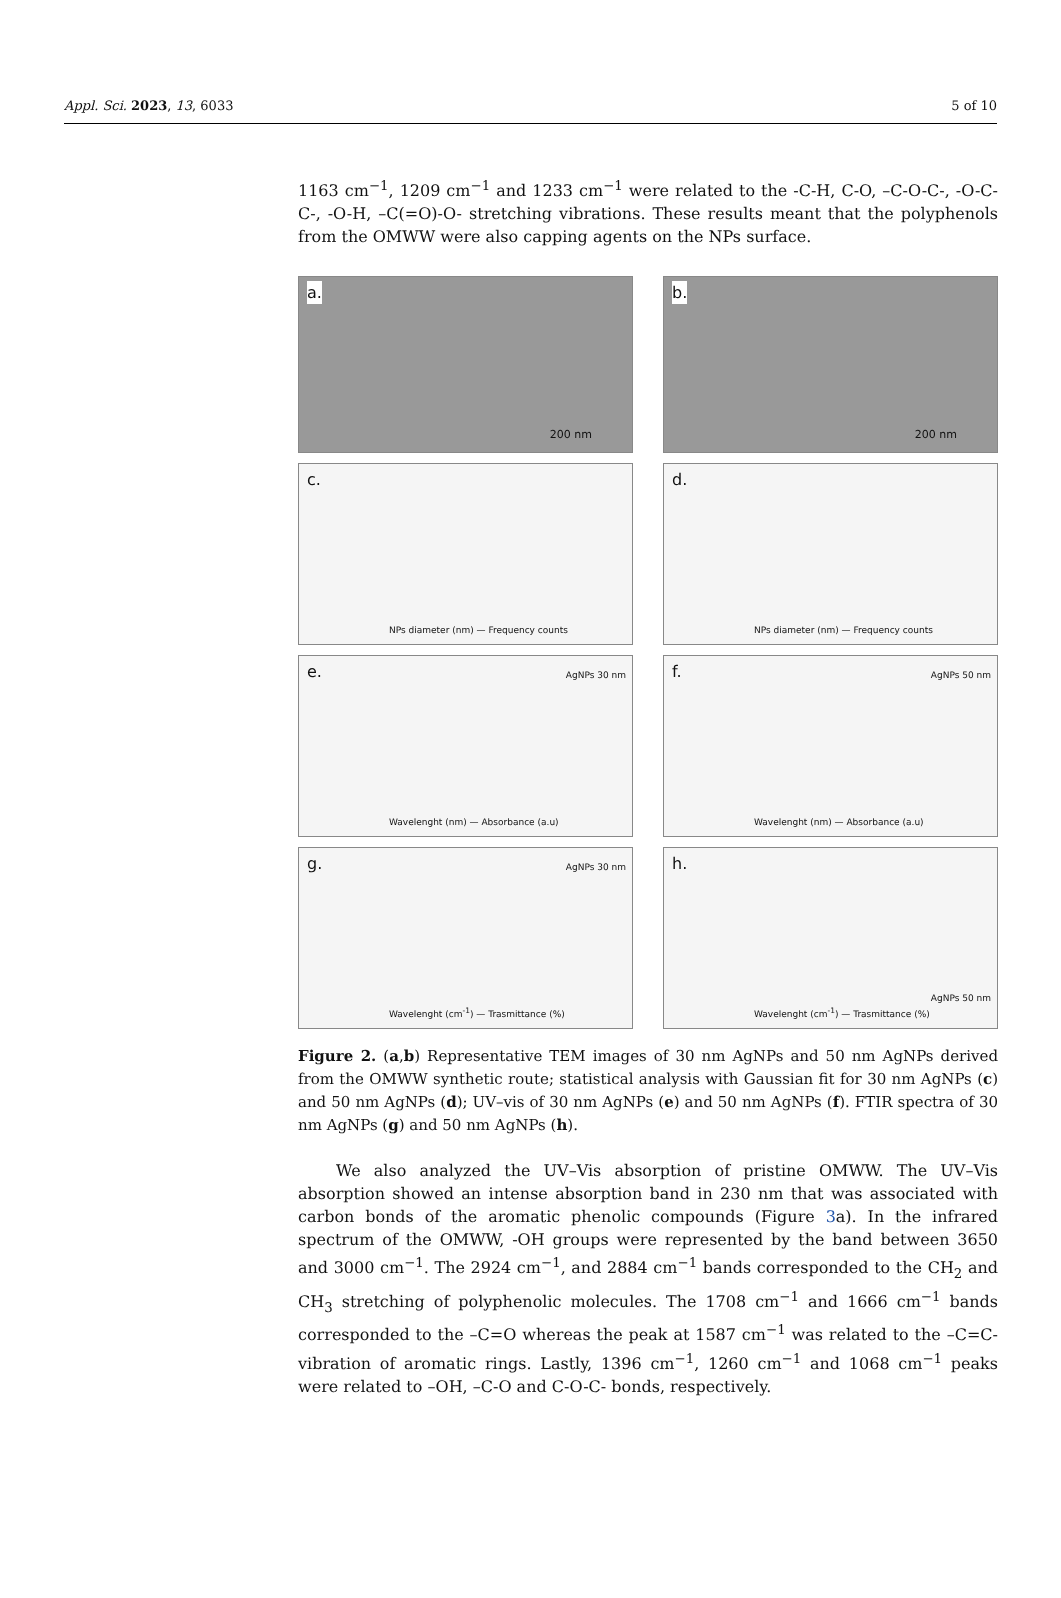Appl. Sci. 2023, 13, 6033 5 of 10
1163 cm<sup>−1</sup>, 1209 cm<sup>−1</sup> and 1233 cm<sup>−1</sup> were related to the -C-H, C-O, –C-O-C-, -O-C-C-, -O-H, –C(=O)-O- stretching vibrations. These results meant that the polyphenols from the OMWW were also capping agents on the NPs surface.
a.
200 nm
b.
200 nm
c.
NPs diameter (nm) — Frequency counts
d.
NPs diameter (nm) — Frequency counts
e. AgNPs 30 nm
Wavelenght (nm) — Absorbance (a.u)
f. AgNPs 50 nm
Wavelenght (nm) — Absorbance (a.u)
g. AgNPs 30 nm
Wavelenght (cm<sup>-1</sup>) — Trasmittance (%)
h.
AgNPs 50 nm
Wavelenght (cm<sup>-1</sup>) — Trasmittance (%)
Figure 2. (a,b) Representative TEM images of 30 nm AgNPs and 50 nm AgNPs derived from the OMWW synthetic route; statistical analysis with Gaussian fit for 30 nm AgNPs (c) and 50 nm AgNPs (d); UV–vis of 30 nm AgNPs (e) and 50 nm AgNPs (f). FTIR spectra of 30 nm AgNPs (g) and 50 nm AgNPs (h).
We also analyzed the UV–Vis absorption of pristine OMWW. The UV–Vis absorption showed an intense absorption band in 230 nm that was associated with carbon bonds of the aromatic phenolic compounds (Figure 3a). In the infrared spectrum of the OMWW, -OH groups were represented by the band between 3650 and 3000 cm<sup>−1</sup>. The 2924 cm<sup>−1</sup>, and 2884 cm<sup>−1</sup> bands corresponded to the CH<sub>2</sub> and CH<sub>3</sub> stretching of polyphenolic molecules. The 1708 cm<sup>−1</sup> and 1666 cm<sup>−1</sup> bands corresponded to the –C=O whereas the peak at 1587 cm<sup>−1</sup> was related to the –C=C- vibration of aromatic rings. Lastly, 1396 cm<sup>−1</sup>, 1260 cm<sup>−1</sup> and 1068 cm<sup>−1</sup> peaks were related to –OH, –C-O and C-O-C- bonds, respectively.